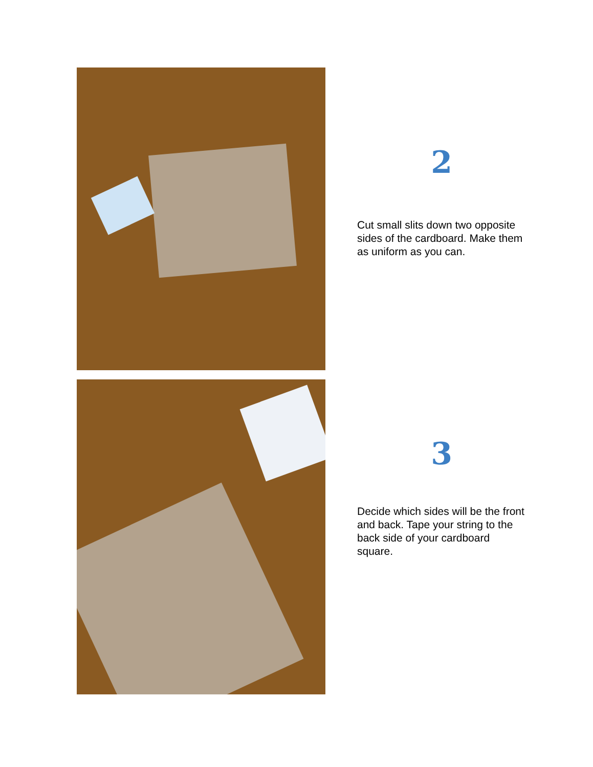2
Cut small slits down two opposite sides of the cardboard. Make them as uniform as you can.
3
Decide which sides will be the front and back. Tape your string to the back side of your cardboard square.